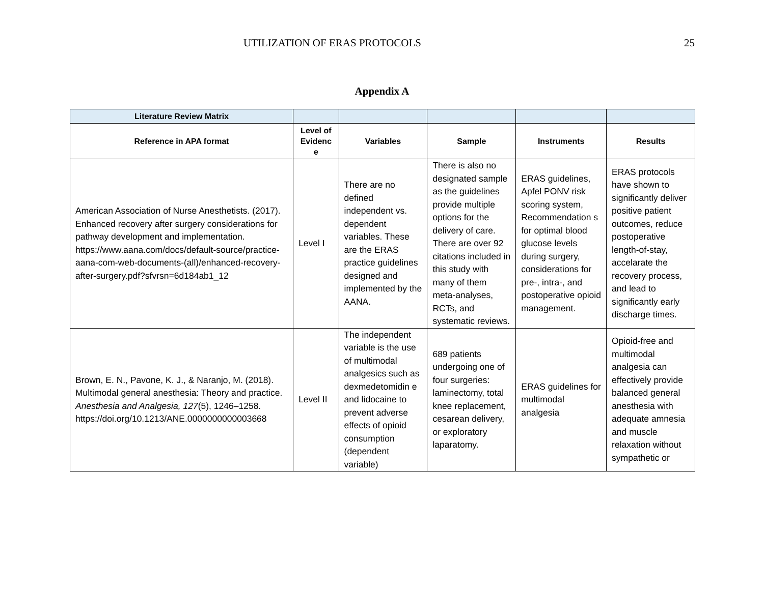UTILIZATION OF ERAS PROTOCOLS 25
Appendix A
| Literature Review Matrix | | | | | |
| Reference in APA format | Level of Evidenc e | Variables | Sample | Instruments | Results |
| American Association of Nurse Anesthetists. (2017). Enhanced recovery after surgery considerations for pathway development and implementation. https://www.aana.com/docs/default-source/practice-aana-com-web-documents-(all)/enhanced-recovery-after-surgery.pdf?sfvrsn=6d184ab1_12 | Level I | There are no defined independent vs. dependent variables. These are the ERAS practice guidelines designed and implemented by the AANA. | There is also no designated sample as the guidelines provide multiple options for the delivery of care. There are over 92 citations included in this study with many of them meta-analyses, RCTs, and systematic reviews. | ERAS guidelines, Apfel PONV risk scoring system, Recommendation s for optimal blood glucose levels during surgery, considerations for pre-, intra-, and postoperative opioid management. | ERAS protocols have shown to significantly deliver positive patient outcomes, reduce postoperative length-of-stay, accelarate the recovery process, and lead to significantly early discharge times. |
| Brown, E. N., Pavone, K. J., & Naranjo, M. (2018). Multimodal general anesthesia: Theory and practice. Anesthesia and Analgesia, 127 (5), 1246–1258. https://doi.org/10.1213/ANE.0000000000003668 | Level II | The independent variable is the use of multimodal analgesics such as dexmedetomidin e and lidocaine to prevent adverse effects of opioid consumption (dependent variable) | 689 patients undergoing one of four surgeries: laminectomy, total knee replacement, cesarean delivery, or exploratory laparatomy. | ERAS guidelines for multimodal analgesia | Opioid-free and multimodal analgesia can effectively provide balanced general anesthesia with adequate amnesia and muscle relaxation without sympathetic or |